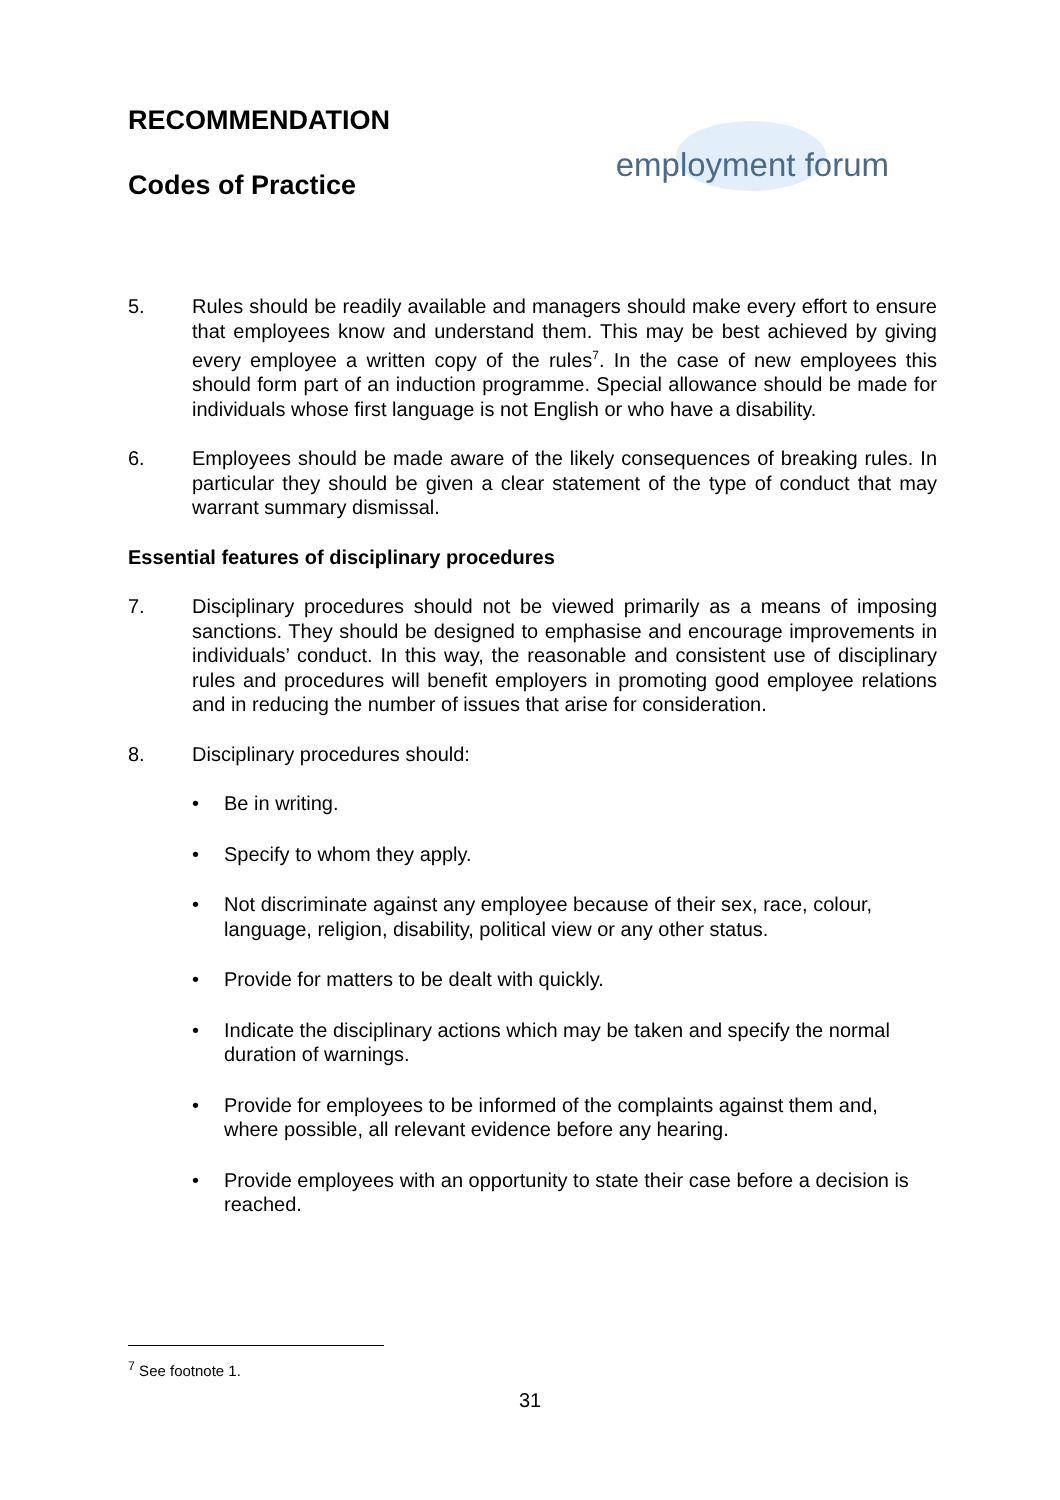RECOMMENDATION
Codes of Practice
employment forum
5. Rules should be readily available and managers should make every effort to ensure that employees know and understand them. This may be best achieved by giving every employee a written copy of the rules<sup>7</sup>. In the case of new employees this should form part of an induction programme. Special allowance should be made for individuals whose first language is not English or who have a disability.
6. Employees should be made aware of the likely consequences of breaking rules. In particular they should be given a clear statement of the type of conduct that may warrant summary dismissal.
Essential features of disciplinary procedures
7. Disciplinary procedures should not be viewed primarily as a means of imposing sanctions. They should be designed to emphasise and encourage improvements in individuals’ conduct. In this way, the reasonable and consistent use of disciplinary rules and procedures will benefit employers in promoting good employee relations and in reducing the number of issues that arise for consideration.
8. Disciplinary procedures should:
• Be in writing.
• Specify to whom they apply.
• Not discriminate against any employee because of their sex, race, colour, language, religion, disability, political view or any other status.
• Provide for matters to be dealt with quickly.
• Indicate the disciplinary actions which may be taken and specify the normal duration of warnings.
• Provide for employees to be informed of the complaints against them and, where possible, all relevant evidence before any hearing.
• Provide employees with an opportunity to state their case before a decision is reached.
<sup>7</sup> See footnote 1.
31